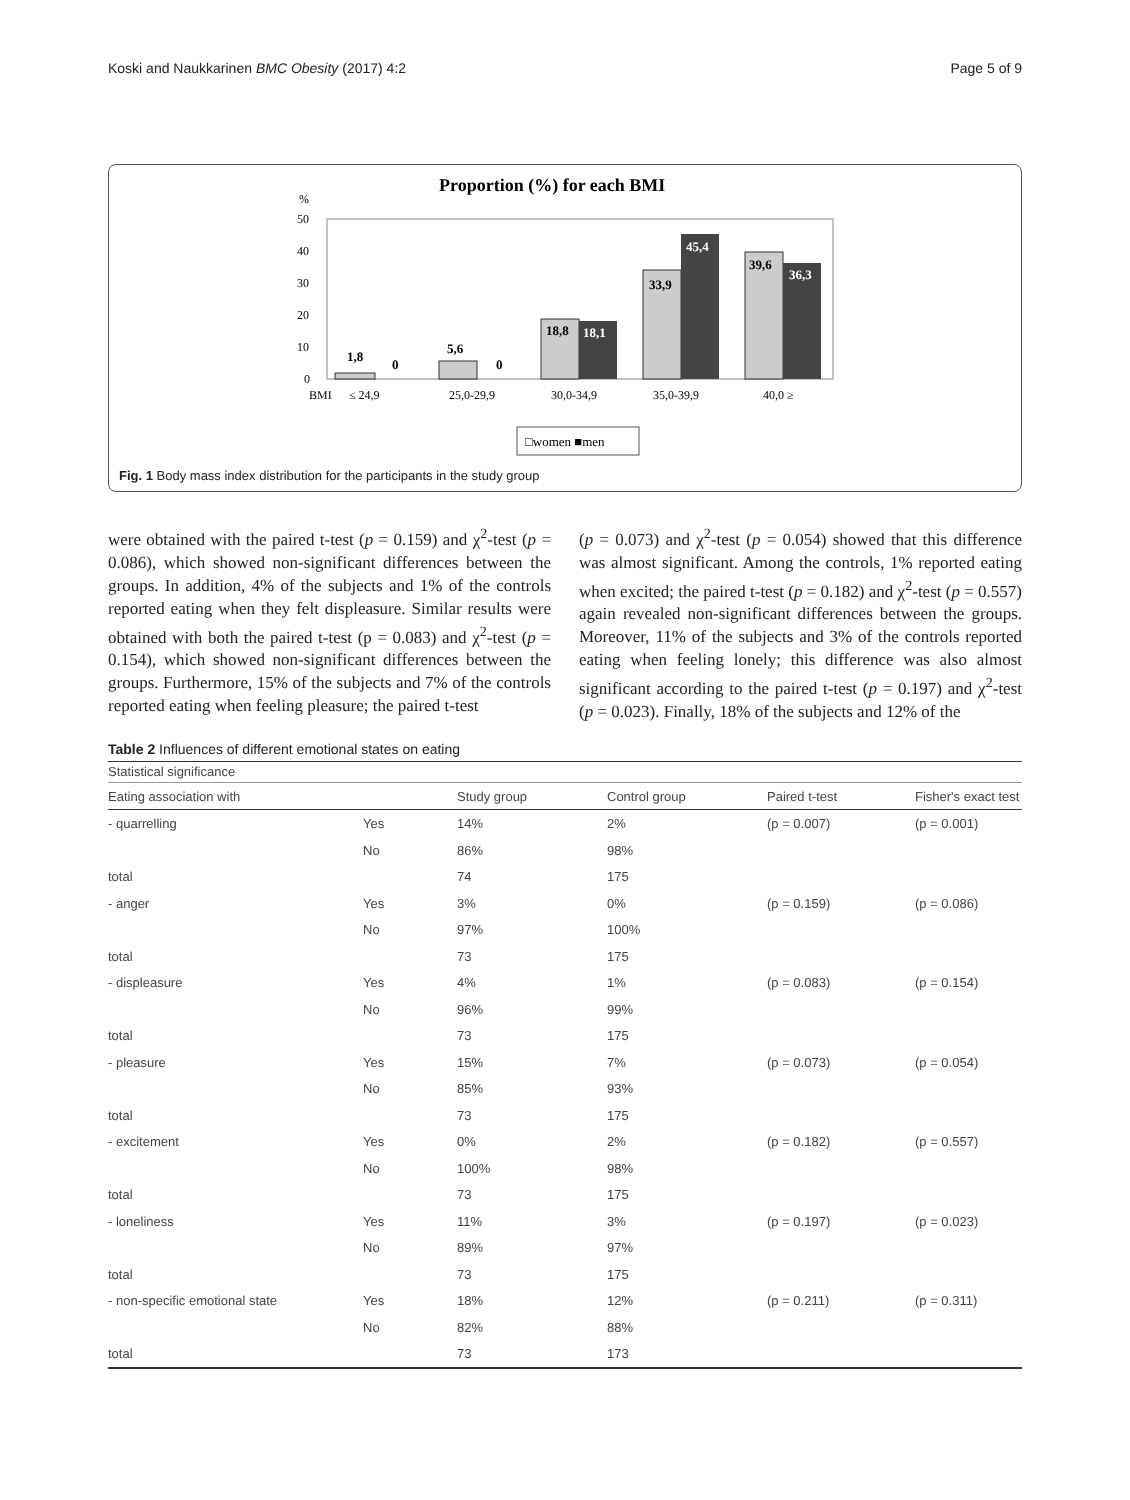Koski and Naukkarinen BMC Obesity (2017) 4:2 Page 5 of 9
Proportion (%) for each BMI
%
50
40
30
20
10
0
1,8
0
5,6
0
18,8
18,1
33,9
45,4
39,6
36,3
BMI
≤ 24,9
25,0-29,9
30,0-34,9
35,0-39,9
40,0 ≥
□women ■men
Fig. 1 Body mass index distribution for the participants in the study group
were obtained with the paired t-test (p = 0.159) and χ<sup>2</sup>-test (p = 0.086), which showed non-significant differences between the groups. In addition, 4% of the subjects and 1% of the controls reported eating when they felt displeasure. Similar results were obtained with both the paired t-test (p = 0.083) and χ<sup>2</sup>-test (p = 0.154), which showed non-significant differences between the groups. Furthermore, 15% of the subjects and 7% of the controls reported eating when feeling pleasure; the paired t-test
(p = 0.073) and χ<sup>2</sup>-test (p = 0.054) showed that this difference was almost significant. Among the controls, 1% reported eating when excited; the paired t-test (p = 0.182) and χ<sup>2</sup>-test (p = 0.557) again revealed non-significant differences between the groups. Moreover, 11% of the subjects and 3% of the controls reported eating when feeling lonely; this difference was also almost significant according to the paired t-test (p = 0.197) and χ<sup>2</sup>-test (p = 0.023). Finally, 18% of the subjects and 12% of the
Table 2 Influences of different emotional states on eating
| Statistical significance | | | | | |
| --- | --- | --- | --- | --- | --- |
| Eating association with | | Study group | Control group | Paired t-test | Fisher's exact test |
| - quarrelling | Yes | 14% | 2% | (p = 0.007) | (p = 0.001) |
| | No | 86% | 98% | | |
| total | | 74 | 175 | | |
| - anger | Yes | 3% | 0% | (p = 0.159) | (p = 0.086) |
| | No | 97% | 100% | | |
| total | | 73 | 175 | | |
| - displeasure | Yes | 4% | 1% | (p = 0.083) | (p = 0.154) |
| | No | 96% | 99% | | |
| total | | 73 | 175 | | |
| - pleasure | Yes | 15% | 7% | (p = 0.073) | (p = 0.054) |
| | No | 85% | 93% | | |
| total | | 73 | 175 | | |
| - excitement | Yes | 0% | 2% | (p = 0.182) | (p = 0.557) |
| | No | 100% | 98% | | |
| total | | 73 | 175 | | |
| - loneliness | Yes | 11% | 3% | (p = 0.197) | (p = 0.023) |
| | No | 89% | 97% | | |
| total | | 73 | 175 | | |
| - non-specific emotional state | Yes | 18% | 12% | (p = 0.211) | (p = 0.311) |
| | No | 82% | 88% | | |
| total | | 73 | 173 | | |